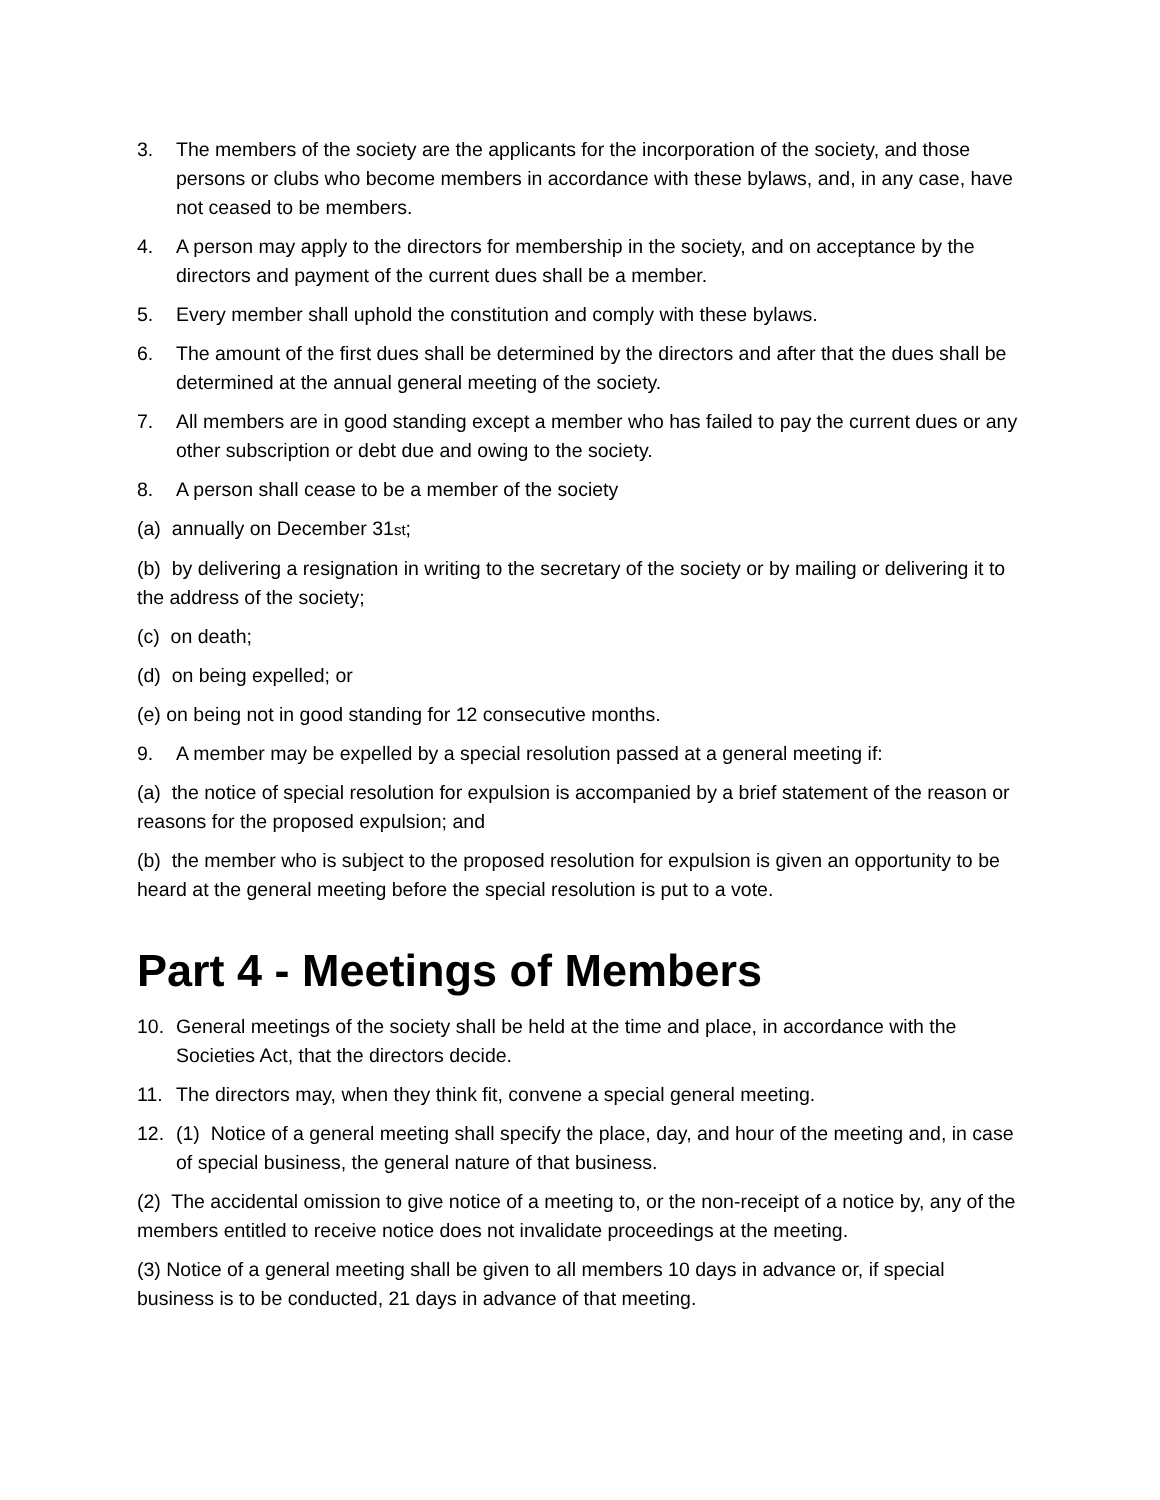3. The members of the society are the applicants for the incorporation of the society, and those persons or clubs who become members in accordance with these bylaws, and, in any case, have not ceased to be members.
4. A person may apply to the directors for membership in the society, and on acceptance by the directors and payment of the current dues shall be a member.
5. Every member shall uphold the constitution and comply with these bylaws.
6. The amount of the first dues shall be determined by the directors and after that the dues shall be determined at the annual general meeting of the society.
7. All members are in good standing except a member who has failed to pay the current dues or any other subscription or debt due and owing to the society.
8. A person shall cease to be a member of the society
(a) annually on December 31st;
(b) by delivering a resignation in writing to the secretary of the society or by mailing or delivering it to the address of the society;
(c) on death;
(d) on being expelled; or
(e) on being not in good standing for 12 consecutive months.
9. A member may be expelled by a special resolution passed at a general meeting if:
(a) the notice of special resolution for expulsion is accompanied by a brief statement of the reason or reasons for the proposed expulsion; and
(b) the member who is subject to the proposed resolution for expulsion is given an opportunity to be heard at the general meeting before the special resolution is put to a vote.
Part 4 - Meetings of Members
10. General meetings of the society shall be held at the time and place, in accordance with the Societies Act, that the directors decide.
11. The directors may, when they think fit, convene a special general meeting.
12. (1) Notice of a general meeting shall specify the place, day, and hour of the meeting and, in case of special business, the general nature of that business.
(2) The accidental omission to give notice of a meeting to, or the non-receipt of a notice by, any of the members entitled to receive notice does not invalidate proceedings at the meeting.
(3) Notice of a general meeting shall be given to all members 10 days in advance or, if special business is to be conducted, 21 days in advance of that meeting.